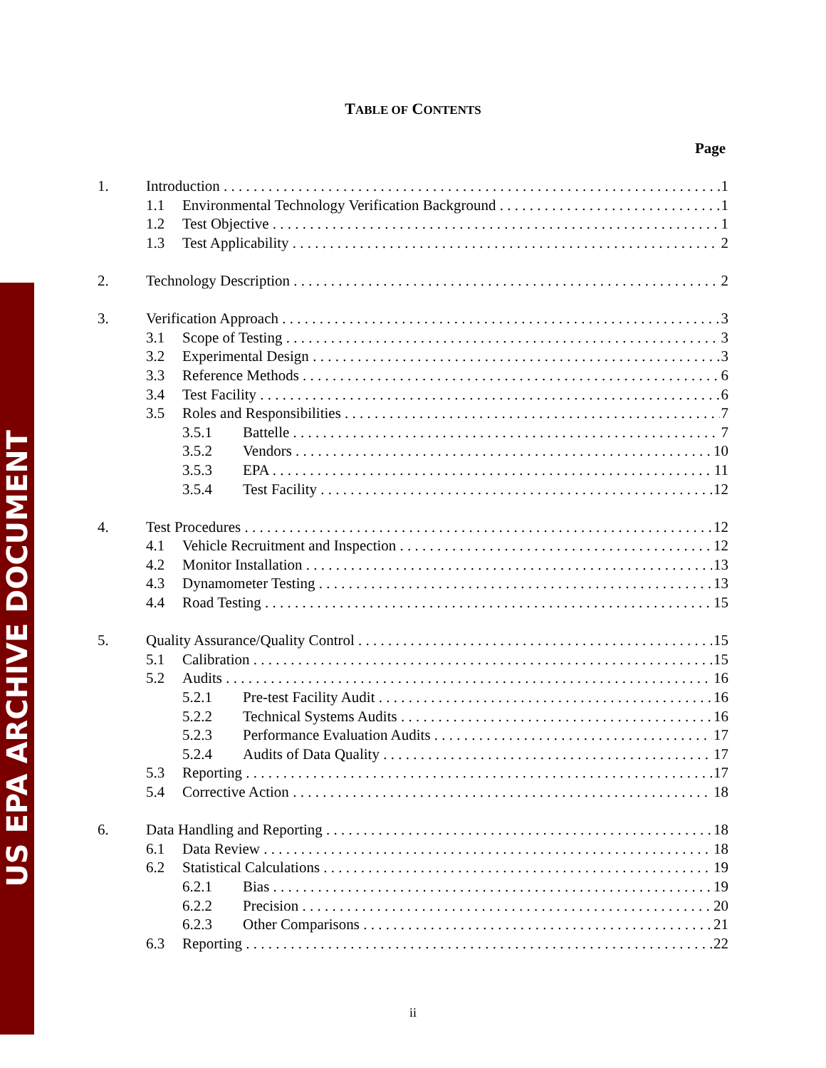US EPA ARCHIVE DOCUMENT
TABLE OF CONTENTS
Page
1. Introduction 1
1.1 Environmental Technology Verification Background 1
1.2 Test Objective 1
1.3 Test Applicability 2
2. Technology Description 2
3. Verification Approach 3
3.1 Scope of Testing 3
3.2 Experimental Design 3
3.3 Reference Methods 6
3.4 Test Facility 6
3.5 Roles and Responsibilities 7
3.5.1 Battelle 7
3.5.2 Vendors 10
3.5.3 EPA 11
3.5.4 Test Facility 12
4. Test Procedures 12
4.1 Vehicle Recruitment and Inspection 12
4.2 Monitor Installation 13
4.3 Dynamometer Testing 13
4.4 Road Testing 15
5. Quality Assurance/Quality Control 15
5.1 Calibration 15
5.2 Audits 16
5.2.1 Pre-test Facility Audit 16
5.2.2 Technical Systems Audits 16
5.2.3 Performance Evaluation Audits 17
5.2.4 Audits of Data Quality 17
5.3 Reporting 17
5.4 Corrective Action 18
6. Data Handling and Reporting 18
6.1 Data Review 18
6.2 Statistical Calculations 19
6.2.1 Bias 19
6.2.2 Precision 20
6.2.3 Other Comparisons 21
6.3 Reporting 22
ii